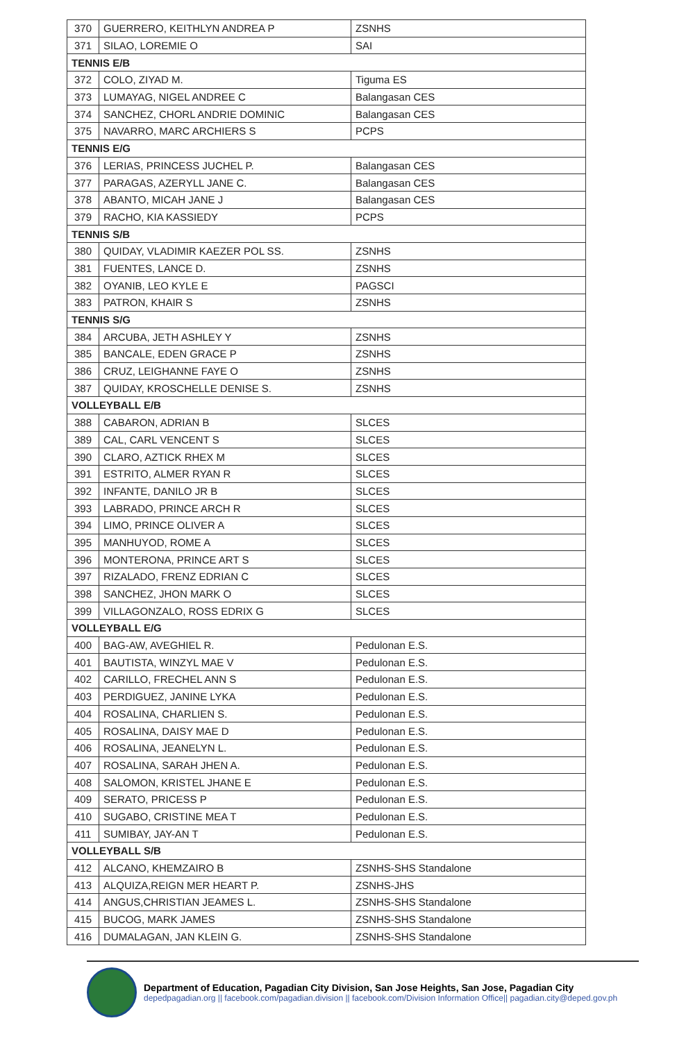| 370 | GUERRERO, KEITHLYN ANDREA P | ZSNHS |
| 371 | SILAO, LOREMIE O | SAI |
| TENNIS E/B | | |
| 372 | COLO, ZIYAD M. | Tiguma ES |
| 373 | LUMAYAG, NIGEL ANDREE C | Balangasan CES |
| 374 | SANCHEZ, CHORL ANDRIE DOMINIC | Balangasan CES |
| 375 | NAVARRO, MARC ARCHIERS S | PCPS |
| TENNIS E/G | | |
| 376 | LERIAS, PRINCESS JUCHEL P. | Balangasan CES |
| 377 | PARAGAS, AZERYLL JANE C. | Balangasan CES |
| 378 | ABANTO, MICAH JANE J | Balangasan CES |
| 379 | RACHO, KIA KASSIEDY | PCPS |
| TENNIS S/B | | |
| 380 | QUIDAY, VLADIMIR KAEZER POL SS. | ZSNHS |
| 381 | FUENTES, LANCE D. | ZSNHS |
| 382 | OYANIB, LEO KYLE E | PAGSCI |
| 383 | PATRON, KHAIR S | ZSNHS |
| TENNIS S/G | | |
| 384 | ARCUBA, JETH ASHLEY Y | ZSNHS |
| 385 | BANCALE, EDEN GRACE P | ZSNHS |
| 386 | CRUZ, LEIGHANNE FAYE O | ZSNHS |
| 387 | QUIDAY, KROSCHELLE DENISE S. | ZSNHS |
| VOLLEYBALL E/B | | |
| 388 | CABARON, ADRIAN B | SLCES |
| 389 | CAL, CARL VENCENT S | SLCES |
| 390 | CLARO, AZTICK RHEX M | SLCES |
| 391 | ESTRITO, ALMER RYAN R | SLCES |
| 392 | INFANTE, DANILO JR B | SLCES |
| 393 | LABRADO, PRINCE ARCH R | SLCES |
| 394 | LIMO, PRINCE OLIVER A | SLCES |
| 395 | MANHUYOD, ROME A | SLCES |
| 396 | MONTERONA, PRINCE ART S | SLCES |
| 397 | RIZALADO, FRENZ EDRIAN C | SLCES |
| 398 | SANCHEZ, JHON MARK O | SLCES |
| 399 | VILLAGONZALO, ROSS EDRIX G | SLCES |
| VOLLEYBALL E/G | | |
| 400 | BAG-AW, AVEGHIEL R. | Pedulonan E.S. |
| 401 | BAUTISTA, WINZYL MAE V | Pedulonan E.S. |
| 402 | CARILLO, FRECHEL ANN S | Pedulonan E.S. |
| 403 | PERDIGUEZ, JANINE LYKA | Pedulonan E.S. |
| 404 | ROSALINA, CHARLIEN S. | Pedulonan E.S. |
| 405 | ROSALINA, DAISY MAE D | Pedulonan E.S. |
| 406 | ROSALINA, JEANELYN L. | Pedulonan E.S. |
| 407 | ROSALINA, SARAH JHEN A. | Pedulonan E.S. |
| 408 | SALOMON, KRISTEL JHANE E | Pedulonan E.S. |
| 409 | SERATO, PRICESS P | Pedulonan E.S. |
| 410 | SUGABO, CRISTINE MEA T | Pedulonan E.S. |
| 411 | SUMIBAY, JAY-AN T | Pedulonan E.S. |
| VOLLEYBALL S/B | | |
| 412 | ALCANO, KHEMZAIRO B | ZSNHS-SHS Standalone |
| 413 | ALQUIZA,REIGN MER HEART P. | ZSNHS-JHS |
| 414 | ANGUS,CHRISTIAN JEAMES L. | ZSNHS-SHS Standalone |
| 415 | BUCOG, MARK JAMES | ZSNHS-SHS Standalone |
| 416 | DUMALAGAN, JAN KLEIN G. | ZSNHS-SHS Standalone |
Department of Education, Pagadian City Division, San Jose Heights, San Jose, Pagadian City
depedpagadian.org || facebook.com/pagadian.division || facebook.com/Division Information Office|| pagadian.city@deped.gov.ph